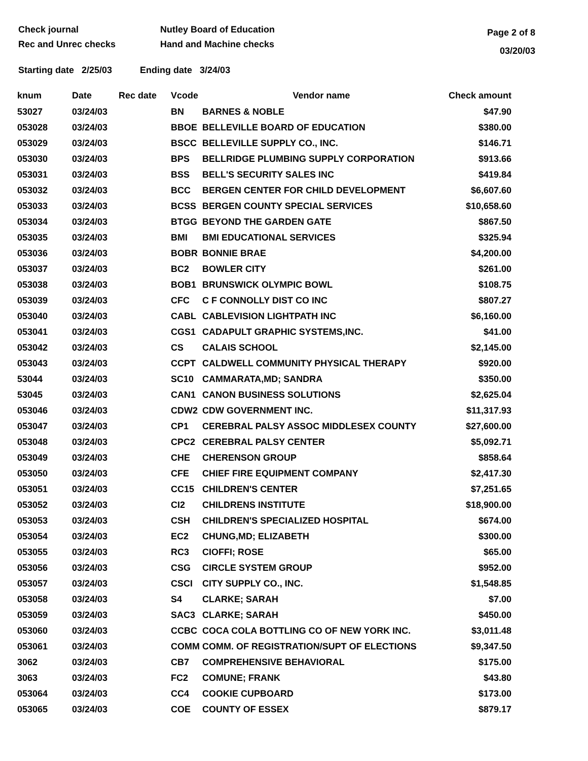Check journal
Rec and Unrec checks
Nutley Board of Education
Hand and Machine checks
Page 2 of 8
03/20/03
Starting date 2/25/03 Ending date 3/24/03
| knum | Date | Rec date | Vcode | Vendor name | Check amount |
| --- | --- | --- | --- | --- | --- |
| 53027 | 03/24/03 | | BN | BARNES & NOBLE | $47.90 |
| 053028 | 03/24/03 | | BBOE | BELLEVILLE BOARD OF EDUCATION | $380.00 |
| 053029 | 03/24/03 | | BSCC | BELLEVILLE SUPPLY CO., INC. | $146.71 |
| 053030 | 03/24/03 | | BPS | BELLRIDGE PLUMBING SUPPLY CORPORATION | $913.66 |
| 053031 | 03/24/03 | | BSS | BELL'S SECURITY SALES INC | $419.84 |
| 053032 | 03/24/03 | | BCC | BERGEN CENTER FOR CHILD DEVELOPMENT | $6,607.60 |
| 053033 | 03/24/03 | | BCSS | BERGEN COUNTY SPECIAL SERVICES | $10,658.60 |
| 053034 | 03/24/03 | | BTGG | BEYOND THE GARDEN GATE | $867.50 |
| 053035 | 03/24/03 | | BMI | BMI EDUCATIONAL SERVICES | $325.94 |
| 053036 | 03/24/03 | | BOBR | BONNIE BRAE | $4,200.00 |
| 053037 | 03/24/03 | | BC2 | BOWLER CITY | $261.00 |
| 053038 | 03/24/03 | | BOB1 | BRUNSWICK OLYMPIC BOWL | $108.75 |
| 053039 | 03/24/03 | | CFC | C F CONNOLLY DIST CO INC | $807.27 |
| 053040 | 03/24/03 | | CABL | CABLEVISION LIGHTPATH INC | $6,160.00 |
| 053041 | 03/24/03 | | CGS1 | CADAPULT GRAPHIC SYSTEMS,INC. | $41.00 |
| 053042 | 03/24/03 | | CS | CALAIS SCHOOL | $2,145.00 |
| 053043 | 03/24/03 | | CCPT | CALDWELL COMMUNITY PHYSICAL THERAPY | $920.00 |
| 53044 | 03/24/03 | | SC10 | CAMMARATA,MD; SANDRA | $350.00 |
| 53045 | 03/24/03 | | CAN1 | CANON BUSINESS SOLUTIONS | $2,625.04 |
| 053046 | 03/24/03 | | CDW2 | CDW GOVERNMENT INC. | $11,317.93 |
| 053047 | 03/24/03 | | CP1 | CEREBRAL PALSY ASSOC MIDDLESEX COUNTY | $27,600.00 |
| 053048 | 03/24/03 | | CPC2 | CEREBRAL PALSY CENTER | $5,092.71 |
| 053049 | 03/24/03 | | CHE | CHERENSON GROUP | $858.64 |
| 053050 | 03/24/03 | | CFE | CHIEF FIRE EQUIPMENT COMPANY | $2,417.30 |
| 053051 | 03/24/03 | | CC15 | CHILDREN'S CENTER | $7,251.65 |
| 053052 | 03/24/03 | | CI2 | CHILDRENS INSTITUTE | $18,900.00 |
| 053053 | 03/24/03 | | CSH | CHILDREN'S SPECIALIZED HOSPITAL | $674.00 |
| 053054 | 03/24/03 | | EC2 | CHUNG,MD; ELIZABETH | $300.00 |
| 053055 | 03/24/03 | | RC3 | CIOFFI; ROSE | $65.00 |
| 053056 | 03/24/03 | | CSG | CIRCLE SYSTEM GROUP | $952.00 |
| 053057 | 03/24/03 | | CSCI | CITY SUPPLY CO., INC. | $1,548.85 |
| 053058 | 03/24/03 | | S4 | CLARKE; SARAH | $7.00 |
| 053059 | 03/24/03 | | SAC3 | CLARKE; SARAH | $450.00 |
| 053060 | 03/24/03 | | CCBC | COCA COLA BOTTLING CO OF NEW YORK INC. | $3,011.48 |
| 053061 | 03/24/03 | | COMM | COMM. OF REGISTRATION/SUPT OF ELECTIONS | $9,347.50 |
| 3062 | 03/24/03 | | CB7 | COMPREHENSIVE BEHAVIORAL | $175.00 |
| 3063 | 03/24/03 | | FC2 | COMUNE; FRANK | $43.80 |
| 053064 | 03/24/03 | | CC4 | COOKIE CUPBOARD | $173.00 |
| 053065 | 03/24/03 | | COE | COUNTY OF ESSEX | $879.17 |